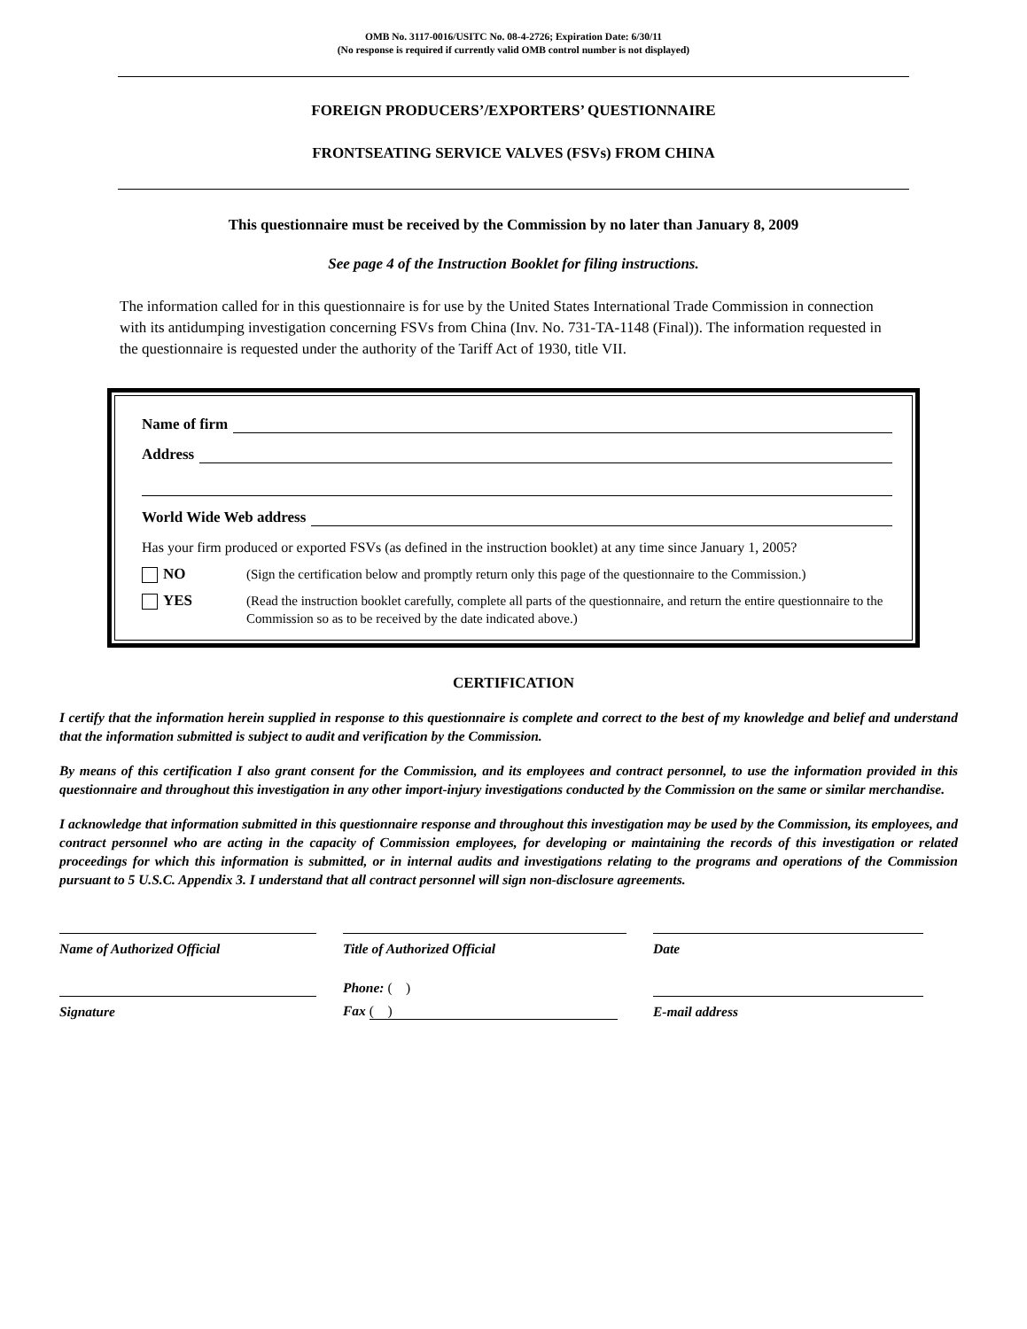OMB No. 3117-0016/USITC No. 08-4-2726; Expiration Date: 6/30/11
(No response is required if currently valid OMB control number is not displayed)
FOREIGN PRODUCERS’/EXPORTERS’ QUESTIONNAIRE
FRONTSEATING SERVICE VALVES (FSVs) FROM CHINA
This questionnaire must be received by the Commission by no later than January 8, 2009
See page 4 of the Instruction Booklet for filing instructions.
The information called for in this questionnaire is for use by the United States International Trade Commission in connection with its antidumping investigation concerning FSVs from China (Inv. No. 731-TA-1148 (Final)). The information requested in the questionnaire is requested under the authority of the Tariff Act of 1930, title VII.
Name of firm
Address
World Wide Web address
Has your firm produced or exported FSVs (as defined in the instruction booklet) at any time since January 1, 2005?
NO
(Sign the certification below and promptly return only this page of the questionnaire to the Commission.)
YES
(Read the instruction booklet carefully, complete all parts of the questionnaire, and return the entire questionnaire to the Commission so as to be received by the date indicated above.)
CERTIFICATION
I certify that the information herein supplied in response to this questionnaire is complete and correct to the best of my knowledge and belief and understand that the information submitted is subject to audit and verification by the Commission.
By means of this certification I also grant consent for the Commission, and its employees and contract personnel, to use the information provided in this questionnaire and throughout this investigation in any other import-injury investigations conducted by the Commission on the same or similar merchandise.
I acknowledge that information submitted in this questionnaire response and throughout this investigation may be used by the Commission, its employees, and contract personnel who are acting in the capacity of Commission employees, for developing or maintaining the records of this investigation or related proceedings for which this information is submitted, or in internal audits and investigations relating to the programs and operations of the Commission pursuant to 5 U.S.C. Appendix 3. I understand that all contract personnel will sign non-disclosure agreements.
Name of Authorized Official
Title of Authorized Official
Date
Phone: ( )
Signature
Fax ( )
E-mail address